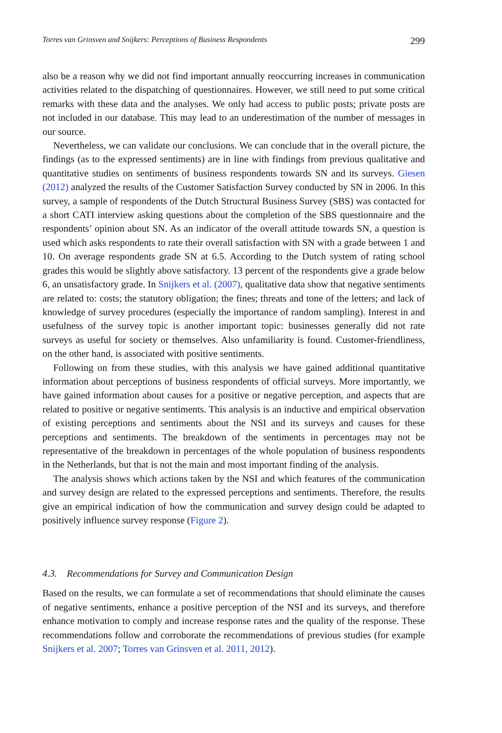Torres van Grinsven and Snijkers: Perceptions of Business Respondents 299
also be a reason why we did not find important annually reoccurring increases in communication activities related to the dispatching of questionnaires. However, we still need to put some critical remarks with these data and the analyses. We only had access to public posts; private posts are not included in our database. This may lead to an underestimation of the number of messages in our source.
Nevertheless, we can validate our conclusions. We can conclude that in the overall picture, the findings (as to the expressed sentiments) are in line with findings from previous qualitative and quantitative studies on sentiments of business respondents towards SN and its surveys. Giesen (2012) analyzed the results of the Customer Satisfaction Survey conducted by SN in 2006. In this survey, a sample of respondents of the Dutch Structural Business Survey (SBS) was contacted for a short CATI interview asking questions about the completion of the SBS questionnaire and the respondents’ opinion about SN. As an indicator of the overall attitude towards SN, a question is used which asks respondents to rate their overall satisfaction with SN with a grade between 1 and 10. On average respondents grade SN at 6.5. According to the Dutch system of rating school grades this would be slightly above satisfactory. 13 percent of the respondents give a grade below 6, an unsatisfactory grade. In Snijkers et al. (2007), qualitative data show that negative sentiments are related to: costs; the statutory obligation; the fines; threats and tone of the letters; and lack of knowledge of survey procedures (especially the importance of random sampling). Interest in and usefulness of the survey topic is another important topic: businesses generally did not rate surveys as useful for society or themselves. Also unfamiliarity is found. Customer-friendliness, on the other hand, is associated with positive sentiments.
Following on from these studies, with this analysis we have gained additional quantitative information about perceptions of business respondents of official surveys. More importantly, we have gained information about causes for a positive or negative perception, and aspects that are related to positive or negative sentiments. This analysis is an inductive and empirical observation of existing perceptions and sentiments about the NSI and its surveys and causes for these perceptions and sentiments. The breakdown of the sentiments in percentages may not be representative of the breakdown in percentages of the whole population of business respondents in the Netherlands, but that is not the main and most important finding of the analysis.
The analysis shows which actions taken by the NSI and which features of the communication and survey design are related to the expressed perceptions and sentiments. Therefore, the results give an empirical indication of how the communication and survey design could be adapted to positively influence survey response (Figure 2).
4.3. Recommendations for Survey and Communication Design
Based on the results, we can formulate a set of recommendations that should eliminate the causes of negative sentiments, enhance a positive perception of the NSI and its surveys, and therefore enhance motivation to comply and increase response rates and the quality of the response. These recommendations follow and corroborate the recommendations of previous studies (for example Snijkers et al. 2007; Torres van Grinsven et al. 2011, 2012).